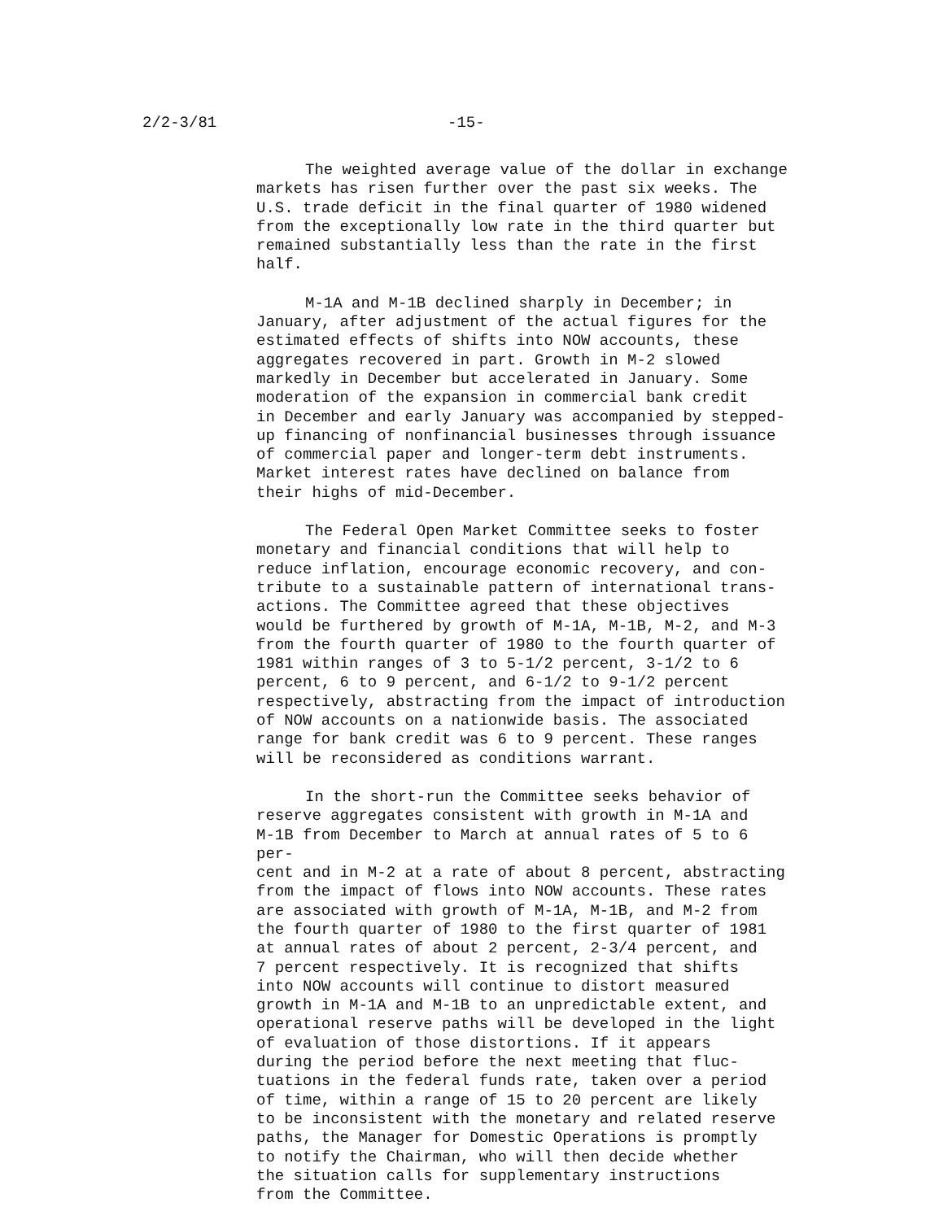2/2-3/81 -15-
The weighted average value of the dollar in exchange markets has risen further over the past six weeks. The U.S. trade deficit in the final quarter of 1980 widened from the exceptionally low rate in the third quarter but remained substantially less than the rate in the first half.
M-1A and M-1B declined sharply in December; in January, after adjustment of the actual figures for the estimated effects of shifts into NOW accounts, these aggregates recovered in part. Growth in M-2 slowed markedly in December but accelerated in January. Some moderation of the expansion in commercial bank credit in December and early January was accompanied by stepped- up financing of nonfinancial businesses through issuance of commercial paper and longer-term debt instruments. Market interest rates have declined on balance from their highs of mid-December.
The Federal Open Market Committee seeks to foster monetary and financial conditions that will help to reduce inflation, encourage economic recovery, and con- tribute to a sustainable pattern of international trans- actions. The Committee agreed that these objectives would be furthered by growth of M-1A, M-1B, M-2, and M-3 from the fourth quarter of 1980 to the fourth quarter of 1981 within ranges of 3 to 5-1/2 percent, 3-1/2 to 6 percent, 6 to 9 percent, and 6-1/2 to 9-1/2 percent respectively, abstracting from the impact of introduction of NOW accounts on a nationwide basis. The associated range for bank credit was 6 to 9 percent. These ranges will be reconsidered as conditions warrant.
In the short-run the Committee seeks behavior of reserve aggregates consistent with growth in M-1A and M-1B from December to March at annual rates of 5 to 6 per- cent and in M-2 at a rate of about 8 percent, abstracting from the impact of flows into NOW accounts. These rates are associated with growth of M-1A, M-1B, and M-2 from the fourth quarter of 1980 to the first quarter of 1981 at annual rates of about 2 percent, 2-3/4 percent, and 7 percent respectively. It is recognized that shifts into NOW accounts will continue to distort measured growth in M-1A and M-1B to an unpredictable extent, and operational reserve paths will be developed in the light of evaluation of those distortions. If it appears during the period before the next meeting that fluc- tuations in the federal funds rate, taken over a period of time, within a range of 15 to 20 percent are likely to be inconsistent with the monetary and related reserve paths, the Manager for Domestic Operations is promptly to notify the Chairman, who will then decide whether the situation calls for supplementary instructions from the Committee.